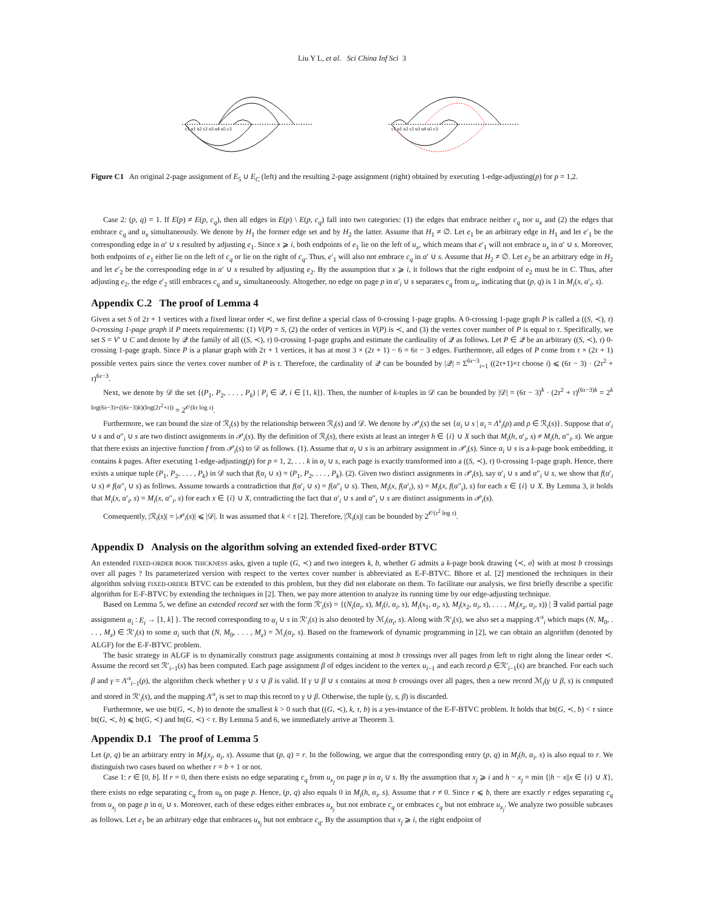Liu Y L, et al. Sci China Inf Sci 3
c1 u1 u2 c2 u3 u4 u5 c3
c1 u1 u2 c2 u3 u4 u5 c3
Figure C1 An original 2-page assignment of E<sub>5</sub> ∪ E<sub>C</sub> (left) and the resulting 2-page assignment (right) obtained by executing 1-edge-adjusting(p) for p = 1,2.
Case 2: (p, q) = 1. If E(p) ≠ E(p, c<sub>q</sub>), then all edges in E(p) \ E(p, c<sub>q</sub>) fall into two categories: (1) the edges that embrace neither c<sub>q</sub> nor u<sub>x</sub> and (2) the edges that embrace c<sub>q</sub> and u<sub>x</sub> simultaneously. We denote by H<sub>1</sub> the former edge set and by H<sub>2</sub> the latter. Assume that H<sub>1</sub> ≠ ∅. Let e<sub>1</sub> be an arbitrary edge in H<sub>1</sub> and let e′<sub>1</sub> be the corresponding edge in α′ ∪ s resulted by adjusting e<sub>1</sub>. Since x ⩾ i, both endpoints of e<sub>1</sub> lie on the left of u<sub>x</sub>, which means that e′<sub>1</sub> will not embrace u<sub>x</sub> in α′ ∪ s. Moreover, both endpoints of e<sub>1</sub> either lie on the left of c<sub>q</sub> or lie on the right of c<sub>q</sub>. Thus, e′<sub>1</sub> will also not embrace c<sub>q</sub> in α′ ∪ s. Assume that H<sub>2</sub> ≠ ∅. Let e<sub>2</sub> be an arbitrary edge in H<sub>2</sub> and let e′<sub>2</sub> be the corresponding edge in α′ ∪ s resulted by adjusting e<sub>2</sub>. By the assumption that x ⩾ i, it follows that the right endpoint of e<sub>2</sub> must be in C. Thus, after adjusting e<sub>2</sub>, the edge e′<sub>2</sub> still embraces c<sub>q</sub> and u<sub>x</sub> simultaneously. Altogether, no edge on page p in α′<sub>i</sub> ∪ s separates c<sub>q</sub> from u<sub>x</sub>, indicating that (p, q) is 1 in M<sub>i</sub>(x, α′<sub>i</sub>, s).
Appendix C.2 The proof of Lemma 4
Given a set S of 2τ + 1 vertices with a fixed linear order ≺, we first define a special class of 0-crossing 1-page graphs. A 0-crossing 1-page graph P is called a ((S, ≺), τ) 0-crossing 1-page graph if P meets requirements: (1) V(P) = S, (2) the order of vertices in V(P) is ≺, and (3) the vertex cover number of P is equal to τ. Specifically, we set S = V′ ∪ C and denote by 𝒬 the family of all ((S, ≺), τ) 0-crossing 1-page graphs and estimate the cardinality of 𝒬 as follows. Let P ∈ 𝒬 be an arbitrary ((S, ≺), τ) 0-crossing 1-page graph. Since P is a planar graph with 2τ + 1 vertices, it has at most 3 × (2τ + 1) − 6 = 6τ − 3 edges. Furthermore, all edges of P come from τ × (2τ + 1) possible vertex pairs since the vertex cover number of P is τ. Therefore, the cardinality of 𝒬 can be bounded by |𝒬| = Σ<sup>6τ−3</sup><sub>i=1</sub> ((2τ+1)×τ choose i) ⩽ (6τ − 3) · (2τ<sup>2</sup> + τ)<sup>6τ−3</sup>.
Next, we denote by 𝒟 the set {(P<sub>1</sub>, P<sub>2</sub>, . . . , P<sub>k</sub>) | P<sub>i</sub> ∈ 𝒬, i ∈ [1, k]}. Then, the number of k-tuples in 𝒟 can be bounded by |𝒟| = (6τ − 3)<sup>k</sup> · (2τ<sup>2</sup> + τ)<sup>(6τ−3)k</sup> = 2<sup>k log(6τ−3)+((6τ−3)k)(log(2τ<sup>2</sup>+τ))</sup> = 2<sup>𝒪(kτ log τ)</sup>.
Furthermore, we can bound the size of ℛ<sub>i</sub>(s) by the relationship between ℛ<sub>i</sub>(s) and 𝒟. We denote by 𝒫<sub>i</sub>(s) the set {α<sub>i</sub> ∪ s | α<sub>i</sub> = Λ<sup>s</sup><sub>i</sub>(ρ) and ρ ∈ ℛ<sub>i</sub>(s)}. Suppose that α′<sub>i</sub> ∪ s and α″<sub>i</sub> ∪ s are two distinct assignments in 𝒫<sub>i</sub>(s). By the definition of ℛ<sub>i</sub>(s), there exists at least an integer h ∈ {i} ∪ X such that M<sub>i</sub>(h, α′<sub>i</sub>, s) ≠ M<sub>i</sub>(h, α″<sub>i</sub>, s). We argue that there exists an injective function f from 𝒫<sub>i</sub>(s) to 𝒟 as follows. (1). Assume that α<sub>i</sub> ∪ s is an arbitrary assignment in 𝒫<sub>i</sub>(s). Since α<sub>i</sub> ∪ s is a k-page book embedding, it contains k pages. After executing 1-edge-adjusting(p) for p = 1, 2, . . . k in α<sub>i</sub> ∪ s, each page is exactly transformed into a ((S, ≺), τ) 0-crossing 1-page graph. Hence, there exists a unique tuple (P<sub>1</sub>, P<sub>2</sub>, . . . , P<sub>k</sub>) in 𝒟 such that f(α<sub>i</sub> ∪ s) = (P<sub>1</sub>, P<sub>2</sub>, . . . , P<sub>k</sub>). (2). Given two distinct assignments in 𝒫<sub>i</sub>(s), say α′<sub>i</sub> ∪ s and α″<sub>i</sub> ∪ s, we show that f(α′<sub>i</sub> ∪ s) ≠ f(α″<sub>i</sub> ∪ s) as follows. Assume towards a contradiction that f(α′<sub>i</sub> ∪ s) = f(α″<sub>i</sub> ∪ s). Then, M<sub>i</sub>(x, f(α′<sub>i</sub>), s) = M<sub>i</sub>(x, f(α″<sub>i</sub>), s) for each x ∈ {i} ∪ X. By Lemma 3, it holds that M<sub>i</sub>(x, α′<sub>i</sub>, s) = M<sub>i</sub>(x, α″<sub>i</sub>, s) for each x ∈ {i} ∪ X, contradicting the fact that α′<sub>i</sub> ∪ s and α″<sub>i</sub> ∪ s are distinct assignments in 𝒫<sub>i</sub>(s).
Consequently, |ℛ<sub>i</sub>(s)| = |𝒫<sub>i</sub>(s)| ⩽ |𝒟|. It was assumed that k < τ [2]. Therefore, |ℛ<sub>i</sub>(s)| can be bounded by 2<sup>𝒪(τ<sup>2</sup> log τ)</sup>.
Appendix D Analysis on the algorithm solving an extended fixed-order BTVC
An extended FIXED-ORDER BOOK THICKNESS asks, given a tuple (G, ≺) and two integers k, b, whether G admits a k-page book drawing ⟨≺, σ⟩ with at most b crossings over all pages ? Its parameterized version with respect to the vertex cover number is abbreviated as E-F-BTVC. Bhore et al. [2] mentioned the techniques in their algorithm solving FIXED-ORDER BTVC can be extended to this problem, but they did not elaborate on them. To facilitate our analysis, we first briefly describe a specific algorithm for E-F-BTVC by extending the techniques in [2]. Then, we pay more attention to analyze its running time by our edge-adjusting technique.
Based on Lemma 5, we define an extended record set with the form ℛ′<sub>i</sub>(s) = {(N<sub>i</sub>(α<sub>i</sub>, s), M<sub>i</sub>(i, α<sub>i</sub>, s), M<sub>i</sub>(x<sub>1</sub>, α<sub>i</sub>, s), M<sub>i</sub>(x<sub>2</sub>, α<sub>i</sub>, s), . . . , M<sub>i</sub>(x<sub>z</sub>, α<sub>i</sub>, s)) | ∃ valid partial page assignment α<sub>i</sub> : E<sub>i</sub> → [1, k] }. The record corresponding to α<sub>i</sub> ∪ s in ℛ′<sub>i</sub>(s) is also denoted by ℳ<sub>i</sub>(α<sub>i</sub>, s). Along with ℛ′<sub>i</sub>(s), we also set a mapping Λ′<sup>s</sup><sub>i</sub> which maps (N, M<sub>0</sub>, . . . , M<sub>z</sub>) ∈ ℛ′<sub>i</sub>(s) to some α<sub>i</sub> such that (N, M<sub>0</sub>, . . . , M<sub>z</sub>) = ℳ<sub>i</sub>(α<sub>i</sub>, s). Based on the framework of dynamic programming in [2], we can obtain an algorithm (denoted by ALGF) for the E-F-BTVC problem.
The basic strategy in ALGF is to dynamically construct page assignments containing at most b crossings over all pages from left to right along the linear order ≺. Assume the record set ℛ′<sub>i−1</sub>(s) has been computed. Each page assignment β of edges incident to the vertex u<sub>i−1</sub> and each record ρ ∈ℛ′<sub>i−1</sub>(s) are branched. For each such β and γ = Λ′<sup>s</sup><sub>i−1</sub>(ρ), the algorithm check whether γ ∪ s ∪ β is valid. If γ ∪ β ∪ s contains at most b crossings over all pages, then a new record ℳ<sub>i</sub>(γ ∪ β, s) is computed and stored in ℛ′<sub>i</sub>(s), and the mapping Λ′<sup>s</sup><sub>i</sub> is set to map this record to γ ∪ β. Otherwise, the tuple (γ, s, β) is discarded.
Furthermore, we use bt(G, ≺, b) to denote the smallest k > 0 such that ((G, ≺), k, τ, b) is a yes-instance of the E-F-BTVC problem. It holds that bt(G, ≺, b) < τ since bt(G, ≺, b) ⩽ bt(G, ≺) and bt(G, ≺) < τ. By Lemma 5 and 6, we immediately arrive at Theorem 3.
Appendix D.1 The proof of Lemma 5
Let (p, q) be an arbitrary entry in M<sub>i</sub>(x<sub>j</sub>, α<sub>i</sub>, s). Assume that (p, q) = r. In the following, we argue that the corresponding entry (p, q) in M<sub>i</sub>(h, α<sub>i</sub>, s) is also equal to r. We distinguish two cases based on whether r = b + 1 or not.
Case 1: r ∈ [0, b]. If r = 0, then there exists no edge separating c<sub>q</sub> from u<sub>x<sub>j</sub></sub> on page p in α<sub>i</sub> ∪ s. By the assumption that x<sub>j</sub> ⩾ i and h − x<sub>j</sub> = min {|h − x||x ∈ {i} ∪ X}, there exists no edge separating c<sub>q</sub> from u<sub>h</sub> on page p. Hence, (p, q) also equals 0 in M<sub>i</sub>(h, α<sub>i</sub>, s). Assume that r ≠ 0. Since r ⩽ b, there are exactly r edges separating c<sub>q</sub> from u<sub>x<sub>j</sub></sub> on page p in α<sub>i</sub> ∪ s. Moreover, each of these edges either embraces u<sub>x<sub>j</sub></sub> but not embrace c<sub>q</sub> or embraces c<sub>q</sub> but not embrace u<sub>x<sub>j</sub></sub>. We analyze two possible subcases as follows. Let e<sub>1</sub> be an arbitrary edge that embraces u<sub>x<sub>j</sub></sub> but not embrace c<sub>q</sub>. By the assumption that x<sub>j</sub> ⩾ i, the right endpoint of